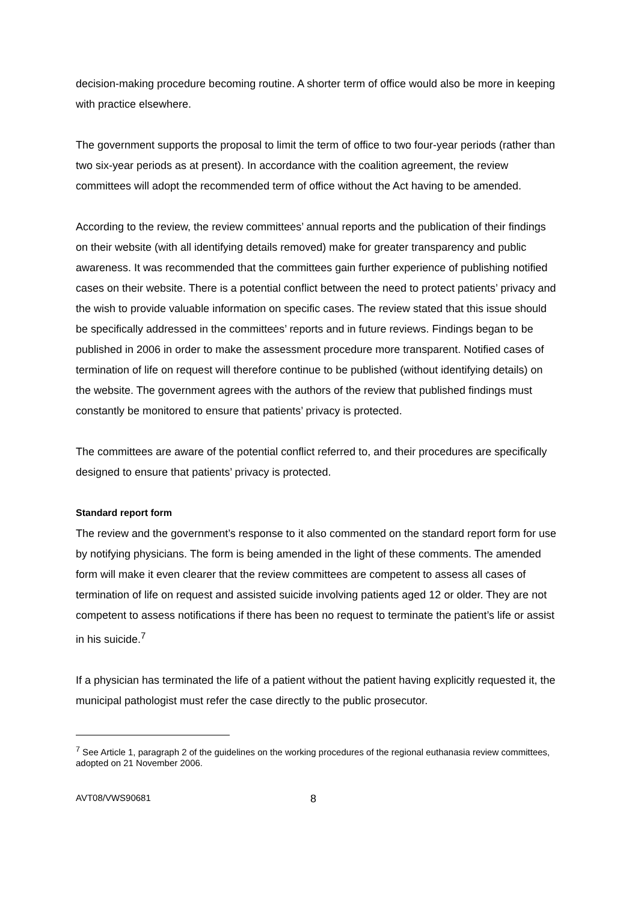decision-making procedure becoming routine. A shorter term of office would also be more in keeping with practice elsewhere.
The government supports the proposal to limit the term of office to two four-year periods (rather than two six-year periods as at present). In accordance with the coalition agreement, the review committees will adopt the recommended term of office without the Act having to be amended.
According to the review, the review committees’ annual reports and the publication of their findings on their website (with all identifying details removed) make for greater transparency and public awareness. It was recommended that the committees gain further experience of publishing notified cases on their website. There is a potential conflict between the need to protect patients’ privacy and the wish to provide valuable information on specific cases. The review stated that this issue should be specifically addressed in the committees’ reports and in future reviews. Findings began to be published in 2006 in order to make the assessment procedure more transparent. Notified cases of termination of life on request will therefore continue to be published (without identifying details) on the website. The government agrees with the authors of the review that published findings must constantly be monitored to ensure that patients’ privacy is protected.
The committees are aware of the potential conflict referred to, and their procedures are specifically designed to ensure that patients’ privacy is protected.
Standard report form
The review and the government’s response to it also commented on the standard report form for use by notifying physicians. The form is being amended in the light of these comments. The amended form will make it even clearer that the review committees are competent to assess all cases of termination of life on request and assisted suicide involving patients aged 12 or older. They are not competent to assess notifications if there has been no request to terminate the patient’s life or assist in his suicide.<sup>7</sup>
If a physician has terminated the life of a patient without the patient having explicitly requested it, the municipal pathologist must refer the case directly to the public prosecutor.
<sup>7</sup> See Article 1, paragraph 2 of the guidelines on the working procedures of the regional euthanasia review committees, adopted on 21 November 2006.
AVT08/VWS90681 8